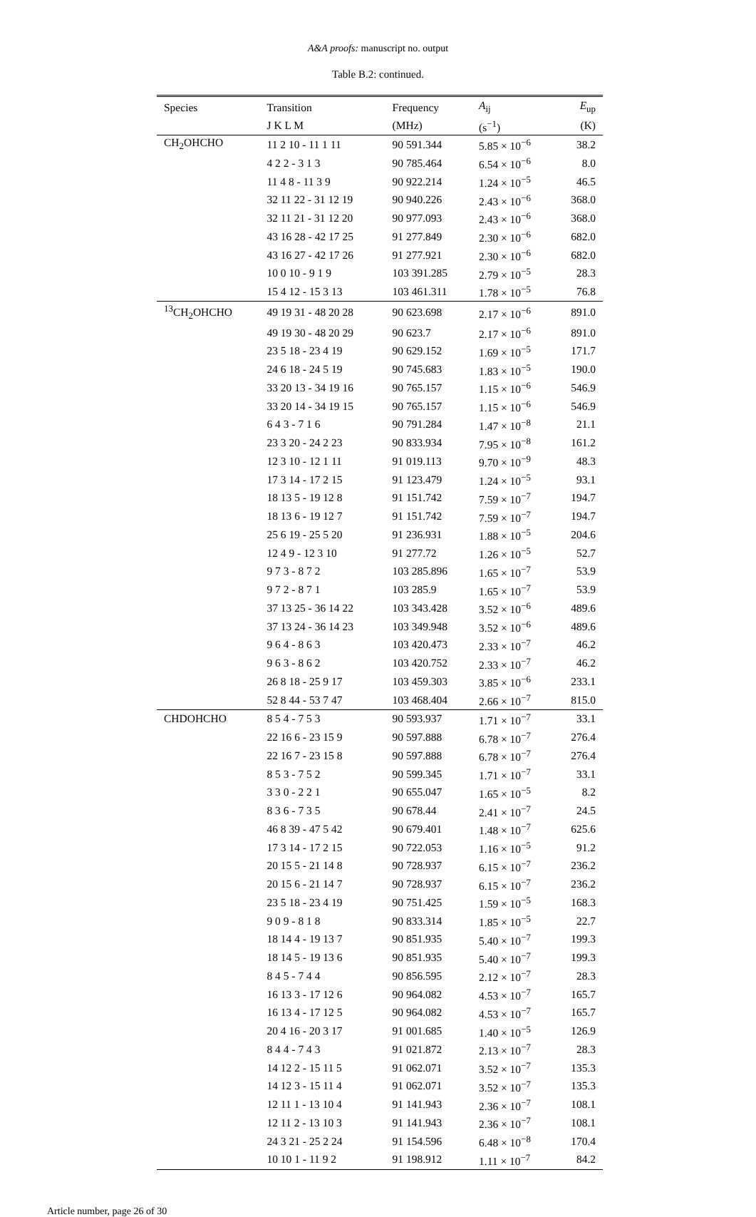A&A proofs: manuscript no. output
Table B.2: continued.
| Species | Transition | Frequency | A<sub>ij</sub> | E<sub>up</sub> |
| --- | --- | --- | --- | --- |
| | J K L M | (MHz) | (s<sup>−1</sup>) | (K) |
| CH<sub>2</sub>OHCHO | 11 2 10 - 11 1 11 | 90 591.344 | 5.85 × 10<sup>−6</sup> | 38.2 |
| | 4 2 2 - 3 1 3 | 90 785.464 | 6.54 × 10<sup>−6</sup> | 8.0 |
| | 11 4 8 - 11 3 9 | 90 922.214 | 1.24 × 10<sup>−5</sup> | 46.5 |
| | 32 11 22 - 31 12 19 | 90 940.226 | 2.43 × 10<sup>−6</sup> | 368.0 |
| | 32 11 21 - 31 12 20 | 90 977.093 | 2.43 × 10<sup>−6</sup> | 368.0 |
| | 43 16 28 - 42 17 25 | 91 277.849 | 2.30 × 10<sup>−6</sup> | 682.0 |
| | 43 16 27 - 42 17 26 | 91 277.921 | 2.30 × 10<sup>−6</sup> | 682.0 |
| | 10 0 10 - 9 1 9 | 103 391.285 | 2.79 × 10<sup>−5</sup> | 28.3 |
| | 15 4 12 - 15 3 13 | 103 461.311 | 1.78 × 10<sup>−5</sup> | 76.8 |
| <sup>13</sup>CH<sub>2</sub>OHCHO | 49 19 31 - 48 20 28 | 90 623.698 | 2.17 × 10<sup>−6</sup> | 891.0 |
| | 49 19 30 - 48 20 29 | 90 623.7 | 2.17 × 10<sup>−6</sup> | 891.0 |
| | 23 5 18 - 23 4 19 | 90 629.152 | 1.69 × 10<sup>−5</sup> | 171.7 |
| | 24 6 18 - 24 5 19 | 90 745.683 | 1.83 × 10<sup>−5</sup> | 190.0 |
| | 33 20 13 - 34 19 16 | 90 765.157 | 1.15 × 10<sup>−6</sup> | 546.9 |
| | 33 20 14 - 34 19 15 | 90 765.157 | 1.15 × 10<sup>−6</sup> | 546.9 |
| | 6 4 3 - 7 1 6 | 90 791.284 | 1.47 × 10<sup>−8</sup> | 21.1 |
| | 23 3 20 - 24 2 23 | 90 833.934 | 7.95 × 10<sup>−8</sup> | 161.2 |
| | 12 3 10 - 12 1 11 | 91 019.113 | 9.70 × 10<sup>−9</sup> | 48.3 |
| | 17 3 14 - 17 2 15 | 91 123.479 | 1.24 × 10<sup>−5</sup> | 93.1 |
| | 18 13 5 - 19 12 8 | 91 151.742 | 7.59 × 10<sup>−7</sup> | 194.7 |
| | 18 13 6 - 19 12 7 | 91 151.742 | 7.59 × 10<sup>−7</sup> | 194.7 |
| | 25 6 19 - 25 5 20 | 91 236.931 | 1.88 × 10<sup>−5</sup> | 204.6 |
| | 12 4 9 - 12 3 10 | 91 277.72 | 1.26 × 10<sup>−5</sup> | 52.7 |
| | 9 7 3 - 8 7 2 | 103 285.896 | 1.65 × 10<sup>−7</sup> | 53.9 |
| | 9 7 2 - 8 7 1 | 103 285.9 | 1.65 × 10<sup>−7</sup> | 53.9 |
| | 37 13 25 - 36 14 22 | 103 343.428 | 3.52 × 10<sup>−6</sup> | 489.6 |
| | 37 13 24 - 36 14 23 | 103 349.948 | 3.52 × 10<sup>−6</sup> | 489.6 |
| | 9 6 4 - 8 6 3 | 103 420.473 | 2.33 × 10<sup>−7</sup> | 46.2 |
| | 9 6 3 - 8 6 2 | 103 420.752 | 2.33 × 10<sup>−7</sup> | 46.2 |
| | 26 8 18 - 25 9 17 | 103 459.303 | 3.85 × 10<sup>−6</sup> | 233.1 |
| | 52 8 44 - 53 7 47 | 103 468.404 | 2.66 × 10<sup>−7</sup> | 815.0 |
| CHDOHCHO | 8 5 4 - 7 5 3 | 90 593.937 | 1.71 × 10<sup>−7</sup> | 33.1 |
| | 22 16 6 - 23 15 9 | 90 597.888 | 6.78 × 10<sup>−7</sup> | 276.4 |
| | 22 16 7 - 23 15 8 | 90 597.888 | 6.78 × 10<sup>−7</sup> | 276.4 |
| | 8 5 3 - 7 5 2 | 90 599.345 | 1.71 × 10<sup>−7</sup> | 33.1 |
| | 3 3 0 - 2 2 1 | 90 655.047 | 1.65 × 10<sup>−5</sup> | 8.2 |
| | 8 3 6 - 7 3 5 | 90 678.44 | 2.41 × 10<sup>−7</sup> | 24.5 |
| | 46 8 39 - 47 5 42 | 90 679.401 | 1.48 × 10<sup>−7</sup> | 625.6 |
| | 17 3 14 - 17 2 15 | 90 722.053 | 1.16 × 10<sup>−5</sup> | 91.2 |
| | 20 15 5 - 21 14 8 | 90 728.937 | 6.15 × 10<sup>−7</sup> | 236.2 |
| | 20 15 6 - 21 14 7 | 90 728.937 | 6.15 × 10<sup>−7</sup> | 236.2 |
| | 23 5 18 - 23 4 19 | 90 751.425 | 1.59 × 10<sup>−5</sup> | 168.3 |
| | 9 0 9 - 8 1 8 | 90 833.314 | 1.85 × 10<sup>−5</sup> | 22.7 |
| | 18 14 4 - 19 13 7 | 90 851.935 | 5.40 × 10<sup>−7</sup> | 199.3 |
| | 18 14 5 - 19 13 6 | 90 851.935 | 5.40 × 10<sup>−7</sup> | 199.3 |
| | 8 4 5 - 7 4 4 | 90 856.595 | 2.12 × 10<sup>−7</sup> | 28.3 |
| | 16 13 3 - 17 12 6 | 90 964.082 | 4.53 × 10<sup>−7</sup> | 165.7 |
| | 16 13 4 - 17 12 5 | 90 964.082 | 4.53 × 10<sup>−7</sup> | 165.7 |
| | 20 4 16 - 20 3 17 | 91 001.685 | 1.40 × 10<sup>−5</sup> | 126.9 |
| | 8 4 4 - 7 4 3 | 91 021.872 | 2.13 × 10<sup>−7</sup> | 28.3 |
| | 14 12 2 - 15 11 5 | 91 062.071 | 3.52 × 10<sup>−7</sup> | 135.3 |
| | 14 12 3 - 15 11 4 | 91 062.071 | 3.52 × 10<sup>−7</sup> | 135.3 |
| | 12 11 1 - 13 10 4 | 91 141.943 | 2.36 × 10<sup>−7</sup> | 108.1 |
| | 12 11 2 - 13 10 3 | 91 141.943 | 2.36 × 10<sup>−7</sup> | 108.1 |
| | 24 3 21 - 25 2 24 | 91 154.596 | 6.48 × 10<sup>−8</sup> | 170.4 |
| | 10 10 1 - 11 9 2 | 91 198.912 | 1.11 × 10<sup>−7</sup> | 84.2 |
Article number, page 26 of 30